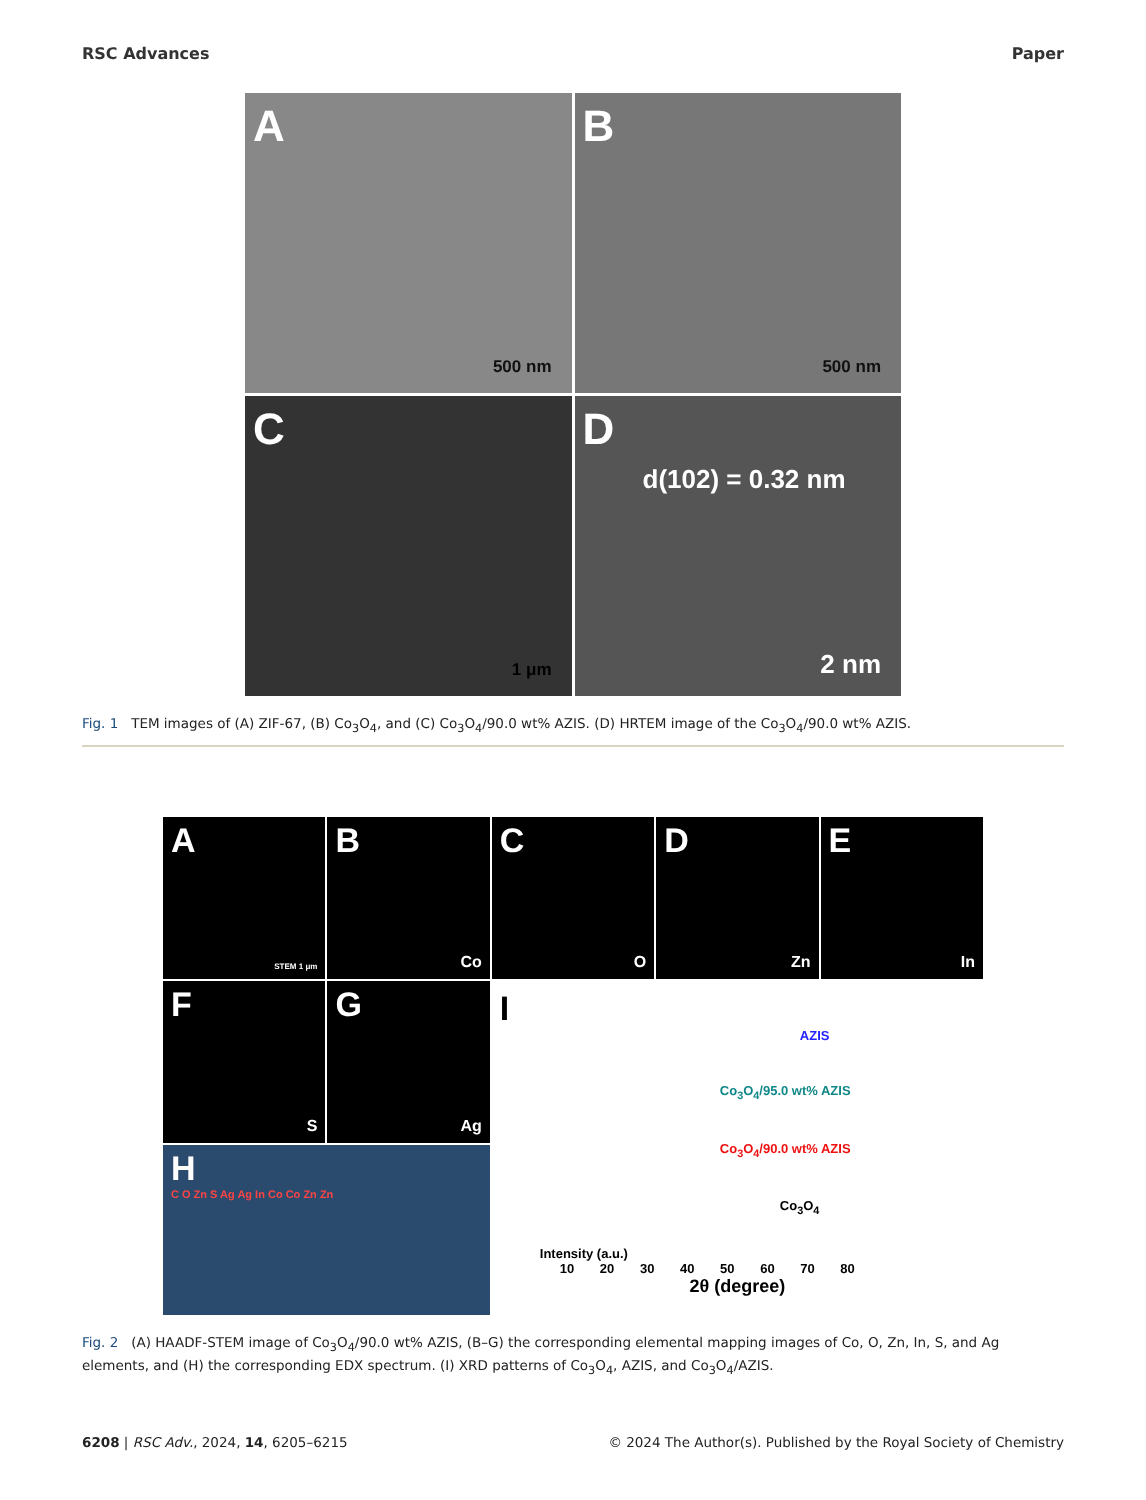RSC Advances Paper
A
500 nm
B
500 nm
C
1 μm
D
d(102) = 0.32 nm
2 nm
Fig. 1 TEM images of (A) ZIF-67, (B) Co<sub>3</sub>O<sub>4</sub>, and (C) Co<sub>3</sub>O<sub>4</sub>/90.0 wt% AZIS. (D) HRTEM image of the Co<sub>3</sub>O<sub>4</sub>/90.0 wt% AZIS.
A
STEM 1 μm
B
Co
C
O
D
Zn
E
In
F
S
G
Ag
I
AZIS
Co<sub>3</sub>O<sub>4</sub>/95.0 wt% AZIS
Co<sub>3</sub>O<sub>4</sub>/90.0 wt% AZIS
Co<sub>3</sub>O<sub>4</sub>
Intensity (a.u.)
10 20 30 40 50 60 70 80
2θ (degree)
H
C O Zn S Ag Ag In Co Co Zn Zn
Fig. 2 (A) HAADF-STEM image of Co<sub>3</sub>O<sub>4</sub>/90.0 wt% AZIS, (B–G) the corresponding elemental mapping images of Co, O, Zn, In, S, and Ag elements, and (H) the corresponding EDX spectrum. (I) XRD patterns of Co<sub>3</sub>O<sub>4</sub>, AZIS, and Co<sub>3</sub>O<sub>4</sub>/AZIS.
6208 | RSC Adv., 2024, 14, 6205–6215 © 2024 The Author(s). Published by the Royal Society of Chemistry